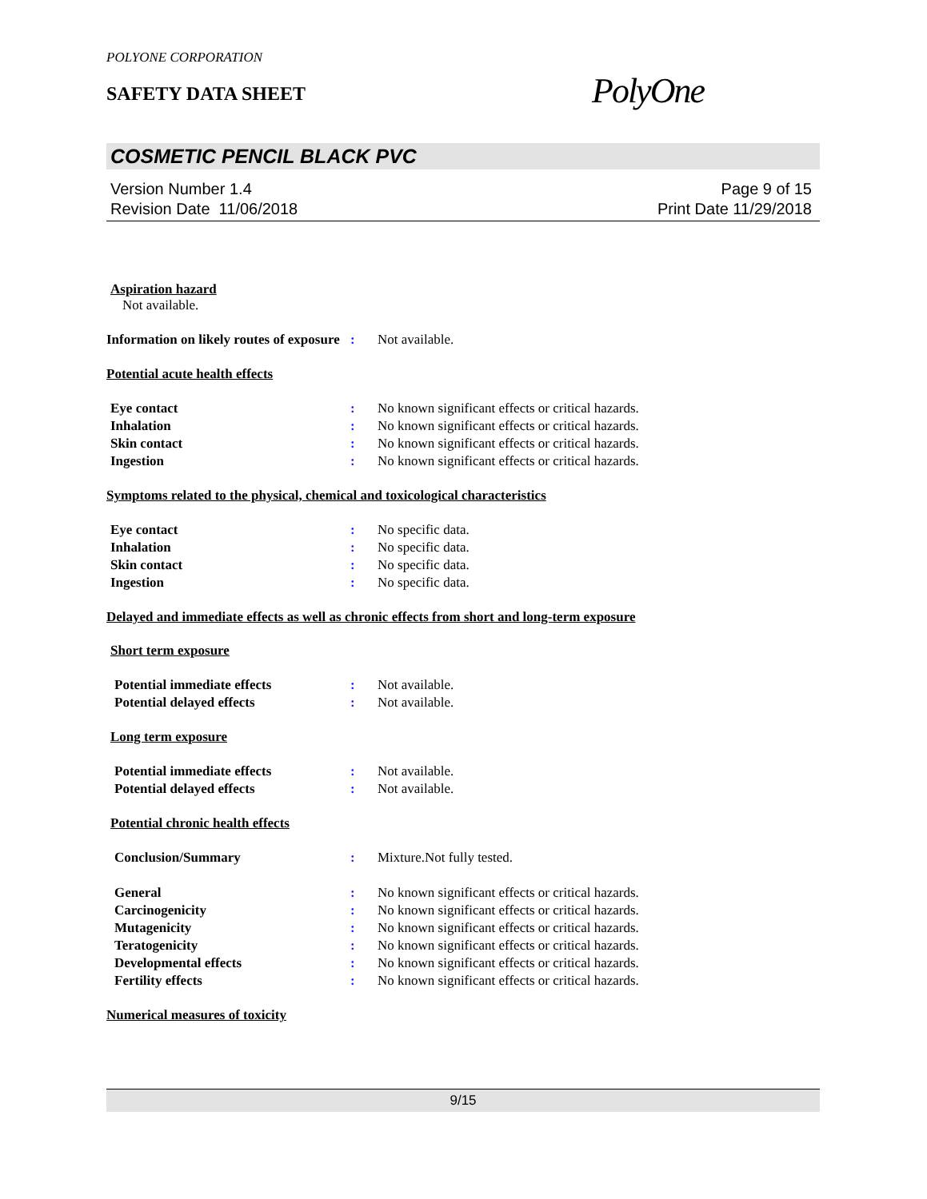POLYONE CORPORATION
SAFETY DATA SHEET
PolyOne
COSMETIC PENCIL BLACK PVC
Version Number 1.4
Revision Date 11/06/2018
Page 9 of 15
Print Date 11/29/2018
Aspiration hazard
Not available.
Information on likely routes of exposure
: Not available.
Potential acute health effects
Eye contact : No known significant effects or critical hazards.
Inhalation : No known significant effects or critical hazards.
Skin contact : No known significant effects or critical hazards.
Ingestion : No known significant effects or critical hazards.
Symptoms related to the physical, chemical and toxicological characteristics
Eye contact : No specific data.
Inhalation : No specific data.
Skin contact : No specific data.
Ingestion : No specific data.
Delayed and immediate effects as well as chronic effects from short and long-term exposure
Short term exposure
Potential immediate effects : Not available.
Potential delayed effects : Not available.
Long term exposure
Potential immediate effects : Not available.
Potential delayed effects : Not available.
Potential chronic health effects
Conclusion/Summary : Mixture.Not fully tested.
General : No known significant effects or critical hazards.
Carcinogenicity : No known significant effects or critical hazards.
Mutagenicity : No known significant effects or critical hazards.
Teratogenicity : No known significant effects or critical hazards.
Developmental effects : No known significant effects or critical hazards.
Fertility effects : No known significant effects or critical hazards.
Numerical measures of toxicity
9/15